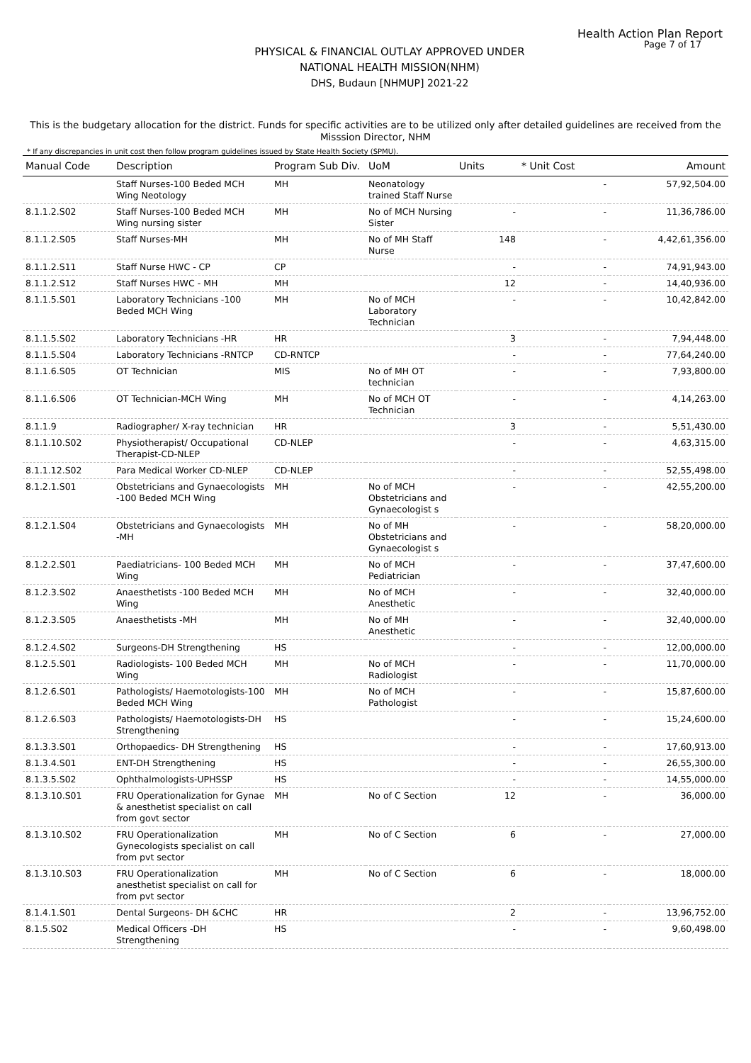Health Action Plan Report
Page 7 of 17
PHYSICAL & FINANCIAL OUTLAY APPROVED UNDER
NATIONAL HEALTH MISSION(NHM)
DHS, Budaun [NHMUP] 2021-22
This is the budgetary allocation for the district. Funds for specific activities are to be utilized only after detailed guidelines are received from the Misssion Director, NHM
* If any discrepancies in unit cost then follow program guidelines issued by State Health Society (SPMU).
| Manual Code | Description | Program Sub Div. | UoM | Units | * Unit Cost | Amount |
| --- | --- | --- | --- | --- | --- | --- |
| | Staff Nurses-100 Beded MCH Wing Neotology | MH | Neonatology trained Staff Nurse | | - | 57,92,504.00 |
| 8.1.1.2.S02 | Staff Nurses-100 Beded MCH Wing nursing sister | MH | No of MCH Nursing Sister | - | - | 11,36,786.00 |
| 8.1.1.2.S05 | Staff Nurses-MH | MH | No of MH Staff Nurse | 148 | - | 4,42,61,356.00 |
| 8.1.1.2.S11 | Staff Nurse HWC - CP | CP | | - | - | 74,91,943.00 |
| 8.1.1.2.S12 | Staff Nurses HWC - MH | MH | | 12 | - | 14,40,936.00 |
| 8.1.1.5.S01 | Laboratory Technicians -100 Beded MCH Wing | MH | No of MCH Laboratory Technician | - | - | 10,42,842.00 |
| 8.1.1.5.S02 | Laboratory Technicians -HR | HR | | 3 | - | 7,94,448.00 |
| 8.1.1.5.S04 | Laboratory Technicians -RNTCP | CD-RNTCP | | - | - | 77,64,240.00 |
| 8.1.1.6.S05 | OT Technician | MIS | No of MH OT technician | - | - | 7,93,800.00 |
| 8.1.1.6.S06 | OT Technician-MCH Wing | MH | No of MCH OT Technician | - | - | 4,14,263.00 |
| 8.1.1.9 | Radiographer/ X-ray technician | HR | | 3 | - | 5,51,430.00 |
| 8.1.1.10.S02 | Physiotherapist/ Occupational Therapist-CD-NLEP | CD-NLEP | | - | - | 4,63,315.00 |
| 8.1.1.12.S02 | Para Medical Worker CD-NLEP | CD-NLEP | | - | - | 52,55,498.00 |
| 8.1.2.1.S01 | Obstetricians and Gynaecologists -100 Beded MCH Wing | MH | No of MCH Obstetricians and Gynaecologist s | - | - | 42,55,200.00 |
| 8.1.2.1.S04 | Obstetricians and Gynaecologists -MH | MH | No of MH Obstetricians and Gynaecologist s | - | - | 58,20,000.00 |
| 8.1.2.2.S01 | Paediatricians- 100 Beded MCH Wing | MH | No of MCH Pediatrician | - | - | 37,47,600.00 |
| 8.1.2.3.S02 | Anaesthetists -100 Beded MCH Wing | MH | No of MCH Anesthetic | - | - | 32,40,000.00 |
| 8.1.2.3.S05 | Anaesthetists -MH | MH | No of MH Anesthetic | - | - | 32,40,000.00 |
| 8.1.2.4.S02 | Surgeons-DH Strengthening | HS | | - | - | 12,00,000.00 |
| 8.1.2.5.S01 | Radiologists- 100 Beded MCH Wing | MH | No of MCH Radiologist | - | - | 11,70,000.00 |
| 8.1.2.6.S01 | Pathologists/ Haemotologists-100 Beded MCH Wing | MH | No of MCH Pathologist | - | - | 15,87,600.00 |
| 8.1.2.6.S03 | Pathologists/ Haemotologists-DH Strengthening | HS | | - | - | 15,24,600.00 |
| 8.1.3.3.S01 | Orthopaedics- DH Strengthening | HS | | - | - | 17,60,913.00 |
| 8.1.3.4.S01 | ENT-DH Strengthening | HS | | - | - | 26,55,300.00 |
| 8.1.3.5.S02 | Ophthalmologists-UPHSSP | HS | | - | - | 14,55,000.00 |
| 8.1.3.10.S01 | FRU Operationalization for Gynae & anesthetist specialist on call from govt sector | MH | No of C Section | 12 | - | 36,000.00 |
| 8.1.3.10.S02 | FRU Operationalization Gynecologists specialist on call from pvt sector | MH | No of C Section | 6 | - | 27,000.00 |
| 8.1.3.10.S03 | FRU Operationalization anesthetist specialist on call for from pvt sector | MH | No of C Section | 6 | - | 18,000.00 |
| 8.1.4.1.S01 | Dental Surgeons- DH &CHC | HR | | 2 | - | 13,96,752.00 |
| 8.1.5.S02 | Medical Officers -DH Strengthening | HS | | - | - | 9,60,498.00 |